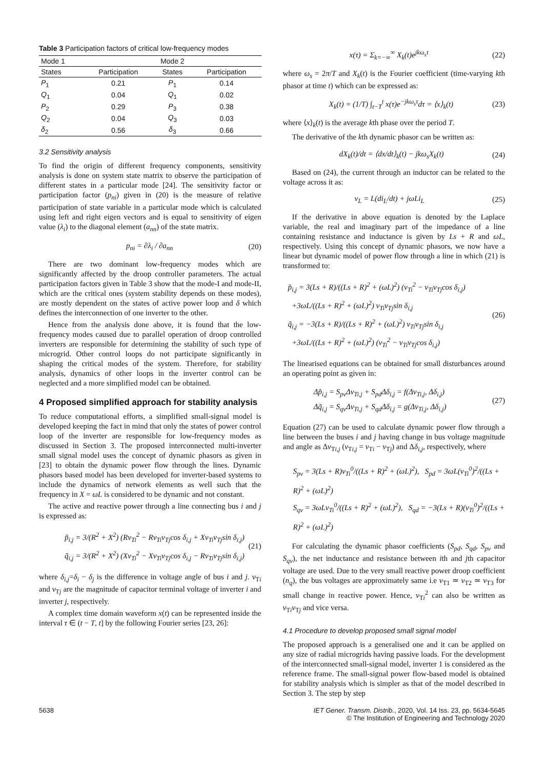Table 3 Participation factors of critical low-frequency modes
| Mode 1 | Mode 2 | | |
| --- | --- | --- | --- |
| States | Participation | States | Participation |
| P<sub>1</sub> | 0.21 | P<sub>1</sub> | 0.14 |
| Q<sub>1</sub> | 0.04 | Q<sub>1</sub> | 0.02 |
| P<sub>2</sub> | 0.29 | P<sub>3</sub> | 0.38 |
| Q<sub>2</sub> | 0.04 | Q<sub>3</sub> | 0.03 |
| δ<sub>2</sub> | 0.56 | δ<sub>3</sub> | 0.66 |
3.2 Sensitivity analysis
To find the origin of different frequency components, sensitivity analysis is done on system state matrix to observe the participation of different states in a particular mode [24]. The sensitivity factor or participation factor (p<sub>ni</sub>) given in (20) is the measure of relative participation of state variable in a particular mode which is calculated using left and right eigen vectors and is equal to sensitivity of eigen value (λ<sub>i</sub>) to the diagonal element (a<sub>nn</sub>) of the state matrix.
p<sub>ni</sub> = ∂λ<sub>i</sub> / ∂a<sub>nn</sub> (20)
There are two dominant low-frequency modes which are significantly affected by the droop controller parameters. The actual participation factors given in Table 3 show that the mode-I and mode-II, which are the critical ones (system stability depends on these modes), are mostly dependent on the states of active power loop and δ which defines the interconnection of one inverter to the other.
Hence from the analysis done above, it is found that the low-frequency modes caused due to parallel operation of droop controlled inverters are responsible for determining the stability of such type of microgrid. Other control loops do not participate significantly in shaping the critical modes of the system. Therefore, for stability analysis, dynamics of other loops in the inverter control can be neglected and a more simplified model can be obtained.
4 Proposed simplified approach for stability analysis
To reduce computational efforts, a simplified small-signal model is developed keeping the fact in mind that only the states of power control loop of the inverter are responsible for low-frequency modes as discussed in Section 3. The proposed interconnected multi-inverter small signal model uses the concept of dynamic phasors as given in [23] to obtain the dynamic power flow through the lines. Dynamic phasors based model has been developed for inverter-based systems to include the dynamics of network elements as well such that the frequency in X = ωL is considered to be dynamic and not constant.
The active and reactive power through a line connecting bus i and j is expressed as:
p̃<sub>i,j</sub> = 3/(R<sup>2</sup> + X<sup>2</sup>) (Rv<sub>Ti</sub><sup>2</sup> − Rv<sub>Ti</sub>v<sub>Tj</sub>cos δ<sub>i,j</sub> + Xv<sub>Ti</sub>v<sub>Tj</sub>sin δ<sub>i,j</sub>)
q̃<sub>i,j</sub> = 3/(R<sup>2</sup> + X<sup>2</sup>) (Xv<sub>Ti</sub><sup>2</sup> − Xv<sub>Ti</sub>v<sub>Tj</sub>cos δ<sub>i,j</sub> − Rv<sub>Ti</sub>v<sub>Tj</sub>sin δ<sub>i,j</sub>) (21)
where δ<sub>i,j</sub>=δ<sub>i</sub> − δ<sub>j</sub> is the difference in voltage angle of bus i and j. v<sub>Ti</sub> and v<sub>Tj</sub> are the magnitude of capacitor terminal voltage of inverter i and inverter j, respectively.
A complex time domain waveform x(t) can be represented inside the interval τ ∈ (t − T, t] by the following Fourier series [23, 26]:
x(τ) = Σ<sub>k=−∞</sub><sup>∞</sup> X<sub>k</sub>(t)e<sup>jkω<sub>s</sub>τ</sup> (22)
where ω<sub>s</sub> = 2π/T and X<sub>k</sub>(t) is the Fourier coefficient (time-varying kth phasor at time t) which can be expressed as:
X<sub>k</sub>(t) = (1/T) ∫<sub>t−T</sub><sup>t</sup> x(τ)e<sup>−jkω<sub>s</sub>τ</sup>dτ = ⟨x⟩<sub>k</sub>(t) (23)
where ⟨x⟩<sub>k</sub>(t) is the average kth phase over the period T.
The derivative of the kth dynamic phasor can be written as:
dX<sub>k</sub>(t)/dt = ⟨dx/dt⟩<sub>k</sub>(t) − jkω<sub>s</sub>X<sub>k</sub>(t) (24)
Based on (24), the current through an inductor can be related to the voltage across it as:
v<sub>L</sub> = L(di<sub>L</sub>/dt) + jωLi<sub>L</sub> (25)
If the derivative in above equation is denoted by the Laplace variable, the real and imaginary part of the impedance of a line containing resistance and inductance is given by Ls + R and ωL, respectively. Using this concept of dynamic phasors, we now have a linear but dynamic model of power flow through a line in which (21) is transformed to:
p̃<sub>i,j</sub> = 3(Ls + R)/((Ls + R)<sup>2</sup> + (ωL)<sup>2</sup>) (v<sub>Ti</sub><sup>2</sup> − v<sub>Ti</sub>v<sub>Tj</sub>cos δ<sub>i,j</sub>)
+3ωL/((Ls + R)<sup>2</sup> + (ωL)<sup>2</sup>) v<sub>Ti</sub>v<sub>Tj</sub>sin δ<sub>i,j</sub>
q̃<sub>i,j</sub> = −3(Ls + R)/((Ls + R)<sup>2</sup> + (ωL)<sup>2</sup>) v<sub>Ti</sub>v<sub>Tj</sub>sin δ<sub>i,j</sub>
+3ωL/((Ls + R)<sup>2</sup> + (ωL)<sup>2</sup>) (v<sub>Ti</sub><sup>2</sup> − v<sub>Ti</sub>v<sub>Tj</sub>cos δ<sub>i,j</sub>) (26)
The linearised equations can be obtained for small disturbances around an operating point as given in:
Δp̃<sub>i,j</sub> = S<sub>pv</sub>Δv<sub>Ti,j</sub> + S<sub>pd</sub>Δδ<sub>i,j</sub> = f(Δv<sub>Ti,j</sub>, Δδ<sub>i,j</sub>)
Δq̃<sub>i,j</sub> = S<sub>qv</sub>Δv<sub>Ti,j</sub> + S<sub>qd</sub>Δδ<sub>i,j</sub> = g(Δv<sub>Ti,j</sub>, Δδ<sub>i,j</sub>) (27)
Equation (27) can be used to calculate dynamic power flow through a line between the buses i and j having change in bus voltage magnitude and angle as Δv<sub>Ti,j</sub> (v<sub>Ti,j</sub> = v<sub>Ti</sub> − v<sub>Tj</sub>) and Δδ<sub>i,j</sub>, respectively, where
S<sub>pv</sub> = 3(Ls + R)v<sub>Ti</sub><sup>0</sup>/((Ls + R)<sup>2</sup> + (ωL)<sup>2</sup>), S<sub>pd</sub> = 3ωL(v<sub>Ti</sub><sup>0</sup>)<sup>2</sup>/((Ls + R)<sup>2</sup> + (ωL)<sup>2</sup>)
S<sub>qv</sub> = 3ωLv<sub>Ti</sub><sup>0</sup>/((Ls + R)<sup>2</sup> + (ωL)<sup>2</sup>), S<sub>qd</sub> = −3(Ls + R)(v<sub>Ti</sub><sup>0</sup>)<sup>2</sup>/((Ls + R)<sup>2</sup> + (ωL)<sup>2</sup>)
For calculating the dynamic phasor coefficients (S<sub>pd</sub>, S<sub>qd</sub>, S<sub>pv</sub> and S<sub>qv</sub>), the net inductance and resistance between ith and jth capacitor voltage are used. Due to the very small reactive power droop coefficient (n<sub>q</sub>), the bus voltages are approximately same i.e v<sub>T1</sub> ≃ v<sub>T2</sub> ≃ v<sub>T3</sub> for small change in reactive power. Hence, v<sub>Ti</sub><sup>2</sup> can also be written as v<sub>Ti</sub>v<sub>Tj</sub> and vice versa.
4.1 Procedure to develop proposed small signal model
The proposed approach is a generalised one and it can be applied on any size of radial microgrids having passive loads. For the development of the interconnected small-signal model, inverter 1 is considered as the reference frame. The small-signal power flow-based model is obtained for stability analysis which is simpler as that of the model described in Section 3. The step by step
5638 IET Gener. Transm. Distrib., 2020, Vol. 14 Iss. 23, pp. 5634-5645
© The Institution of Engineering and Technology 2020